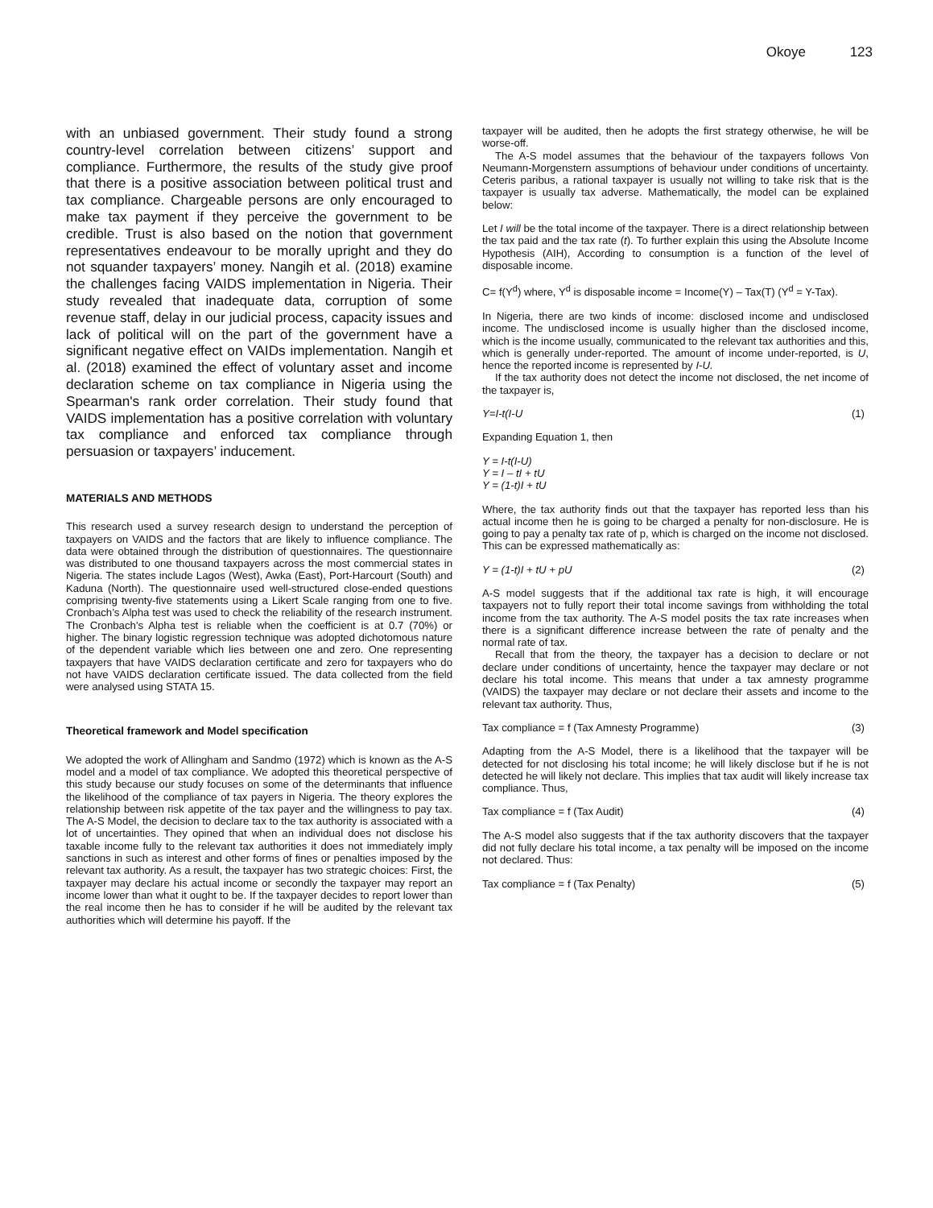Okoye 123
with an unbiased government. Their study found a strong country-level correlation between citizens’ support and compliance. Furthermore, the results of the study give proof that there is a positive association between political trust and tax compliance. Chargeable persons are only encouraged to make tax payment if they perceive the government to be credible. Trust is also based on the notion that government representatives endeavour to be morally upright and they do not squander taxpayers’ money. Nangih et al. (2018) examine the challenges facing VAIDS implementation in Nigeria. Their study revealed that inadequate data, corruption of some revenue staff, delay in our judicial process, capacity issues and lack of political will on the part of the government have a significant negative effect on VAIDs implementation. Nangih et al. (2018) examined the effect of voluntary asset and income declaration scheme on tax compliance in Nigeria using the Spearman's rank order correlation. Their study found that VAIDS implementation has a positive correlation with voluntary tax compliance and enforced tax compliance through persuasion or taxpayers’ inducement.
MATERIALS AND METHODS
This research used a survey research design to understand the perception of taxpayers on VAIDS and the factors that are likely to influence compliance. The data were obtained through the distribution of questionnaires. The questionnaire was distributed to one thousand taxpayers across the most commercial states in Nigeria. The states include Lagos (West), Awka (East), Port-Harcourt (South) and Kaduna (North). The questionnaire used well-structured close-ended questions comprising twenty-five statements using a Likert Scale ranging from one to five. Cronbach’s Alpha test was used to check the reliability of the research instrument. The Cronbach’s Alpha test is reliable when the coefficient is at 0.7 (70%) or higher. The binary logistic regression technique was adopted dichotomous nature of the dependent variable which lies between one and zero. One representing taxpayers that have VAIDS declaration certificate and zero for taxpayers who do not have VAIDS declaration certificate issued. The data collected from the field were analysed using STATA 15.
Theoretical framework and Model specification
We adopted the work of Allingham and Sandmo (1972) which is known as the A-S model and a model of tax compliance. We adopted this theoretical perspective of this study because our study focuses on some of the determinants that influence the likelihood of the compliance of tax payers in Nigeria. The theory explores the relationship between risk appetite of the tax payer and the willingness to pay tax. The A-S Model, the decision to declare tax to the tax authority is associated with a lot of uncertainties. They opined that when an individual does not disclose his taxable income fully to the relevant tax authorities it does not immediately imply sanctions in such as interest and other forms of fines or penalties imposed by the relevant tax authority. As a result, the taxpayer has two strategic choices: First, the taxpayer may declare his actual income or secondly the taxpayer may report an income lower than what it ought to be. If the taxpayer decides to report lower than the real income then he has to consider if he will be audited by the relevant tax authorities which will determine his payoff. If the
taxpayer will be audited, then he adopts the first strategy otherwise, he will be worse-off.
The A-S model assumes that the behaviour of the taxpayers follows Von Neumann-Morgenstern assumptions of behaviour under conditions of uncertainty. Ceteris paribus, a rational taxpayer is usually not willing to take risk that is the taxpayer is usually tax adverse. Mathematically, the model can be explained below:
Let I will be the total income of the taxpayer. There is a direct relationship between the tax paid and the tax rate (t). To further explain this using the Absolute Income Hypothesis (AIH), According to consumption is a function of the level of disposable income.
C= f(Y<sup>d</sup>) where, Y<sup>d</sup> is disposable income = Income(Y) – Tax(T) (Y<sup>d</sup> = Y-Tax).
In Nigeria, there are two kinds of income: disclosed income and undisclosed income. The undisclosed income is usually higher than the disclosed income, which is the income usually, communicated to the relevant tax authorities and this, which is generally under-reported. The amount of income under-reported, is U, hence the reported income is represented by I-U.
If the tax authority does not detect the income not disclosed, the net income of the taxpayer is,
Y=I-t(I-U (1)
Expanding Equation 1, then
Y = I-t(I-U)
Y = I – tI + tU
Y = (1-t)I + tU
Where, the tax authority finds out that the taxpayer has reported less than his actual income then he is going to be charged a penalty for non-disclosure. He is going to pay a penalty tax rate of p, which is charged on the income not disclosed. This can be expressed mathematically as:
Y = (1-t)I + tU + pU (2)
A-S model suggests that if the additional tax rate is high, it will encourage taxpayers not to fully report their total income savings from withholding the total income from the tax authority. The A-S model posits the tax rate increases when there is a significant difference increase between the rate of penalty and the normal rate of tax.
Recall that from the theory, the taxpayer has a decision to declare or not declare under conditions of uncertainty, hence the taxpayer may declare or not declare his total income. This means that under a tax amnesty programme (VAIDS) the taxpayer may declare or not declare their assets and income to the relevant tax authority. Thus,
Tax compliance = f (Tax Amnesty Programme) (3)
Adapting from the A-S Model, there is a likelihood that the taxpayer will be detected for not disclosing his total income; he will likely disclose but if he is not detected he will likely not declare. This implies that tax audit will likely increase tax compliance. Thus,
Tax compliance = f (Tax Audit) (4)
The A-S model also suggests that if the tax authority discovers that the taxpayer did not fully declare his total income, a tax penalty will be imposed on the income not declared. Thus:
Tax compliance = f (Tax Penalty) (5)